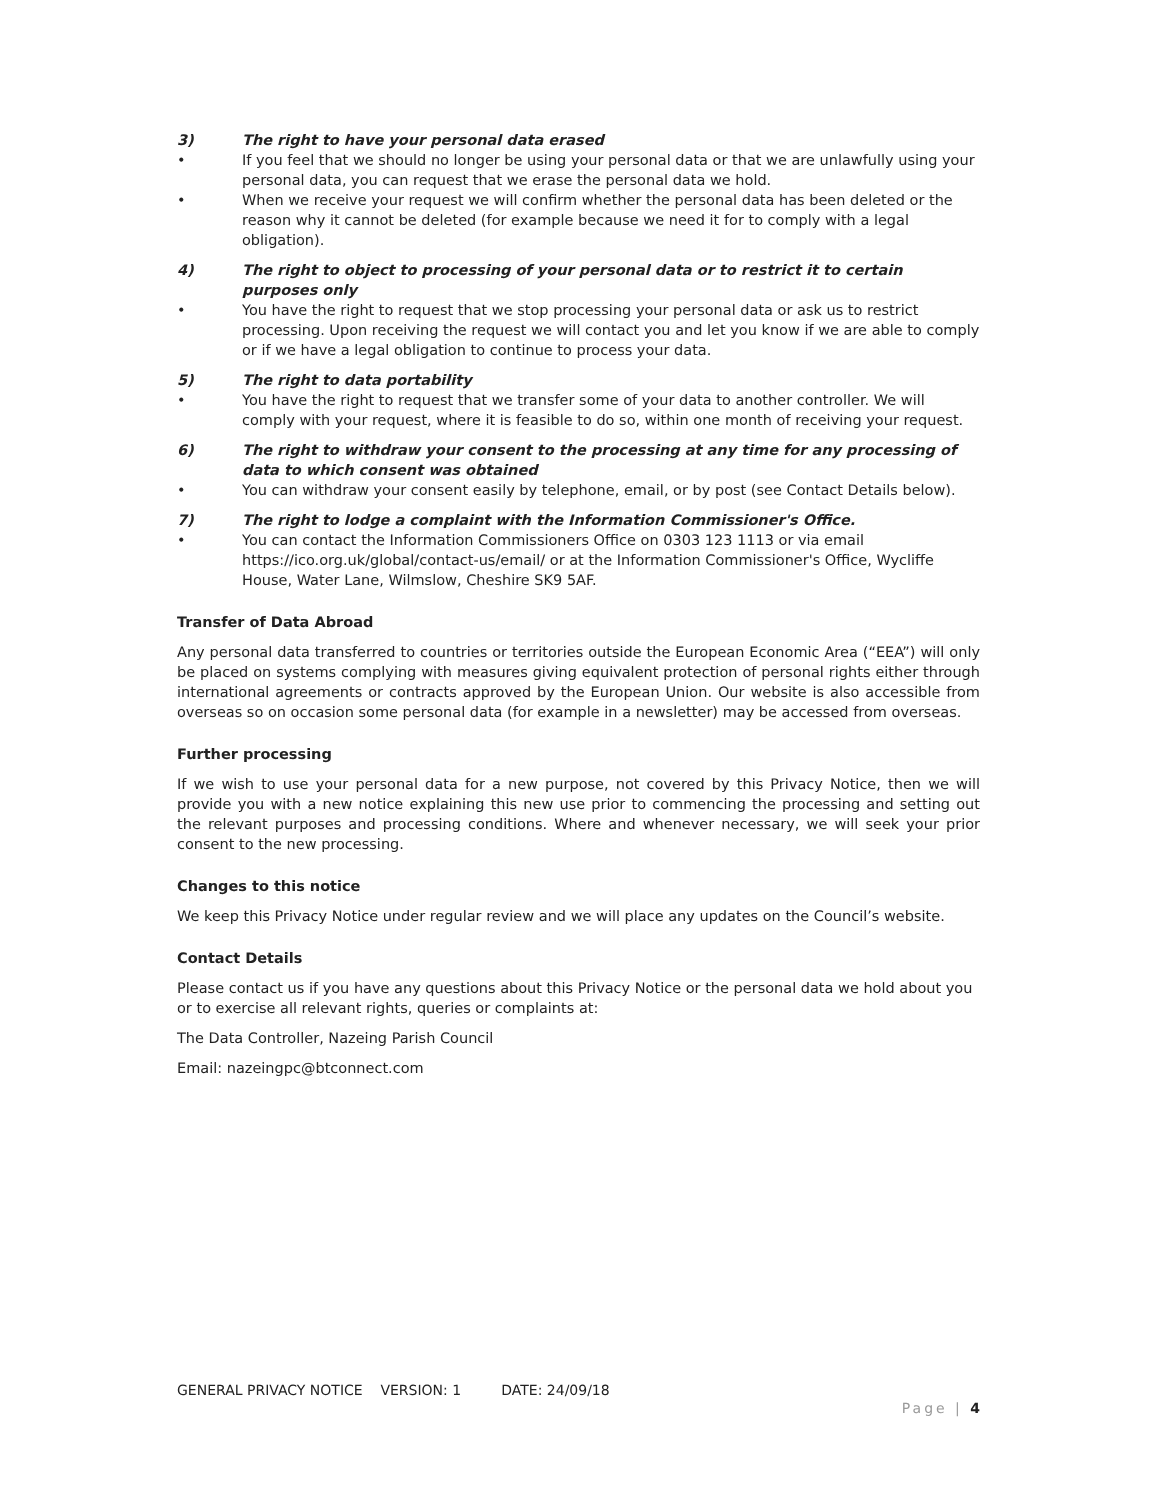3) The right to have your personal data erased
• If you feel that we should no longer be using your personal data or that we are unlawfully using your personal data, you can request that we erase the personal data we hold.
• When we receive your request we will confirm whether the personal data has been deleted or the reason why it cannot be deleted (for example because we need it for to comply with a legal obligation).
4) The right to object to processing of your personal data or to restrict it to certain purposes only
• You have the right to request that we stop processing your personal data or ask us to restrict processing. Upon receiving the request we will contact you and let you know if we are able to comply or if we have a legal obligation to continue to process your data.
5) The right to data portability
• You have the right to request that we transfer some of your data to another controller. We will comply with your request, where it is feasible to do so, within one month of receiving your request.
6) The right to withdraw your consent to the processing at any time for any processing of data to which consent was obtained
• You can withdraw your consent easily by telephone, email, or by post (see Contact Details below).
7) The right to lodge a complaint with the Information Commissioner's Office.
• You can contact the Information Commissioners Office on 0303 123 1113 or via email https://ico.org.uk/global/contact-us/email/ or at the Information Commissioner's Office, Wycliffe House, Water Lane, Wilmslow, Cheshire SK9 5AF.
Transfer of Data Abroad
Any personal data transferred to countries or territories outside the European Economic Area (“EEA”) will only be placed on systems complying with measures giving equivalent protection of personal rights either through international agreements or contracts approved by the European Union. Our website is also accessible from overseas so on occasion some personal data (for example in a newsletter) may be accessed from overseas.
Further processing
If we wish to use your personal data for a new purpose, not covered by this Privacy Notice, then we will provide you with a new notice explaining this new use prior to commencing the processing and setting out the relevant purposes and processing conditions. Where and whenever necessary, we will seek your prior consent to the new processing.
Changes to this notice
We keep this Privacy Notice under regular review and we will place any updates on the Council’s website.
Contact Details
Please contact us if you have any questions about this Privacy Notice or the personal data we hold about you or to exercise all relevant rights, queries or complaints at:
The Data Controller, Nazeing Parish Council
Email: nazeingpc@btconnect.com
GENERAL PRIVACY NOTICE VERSION: 1 DATE: 24/09/18
Page | 4